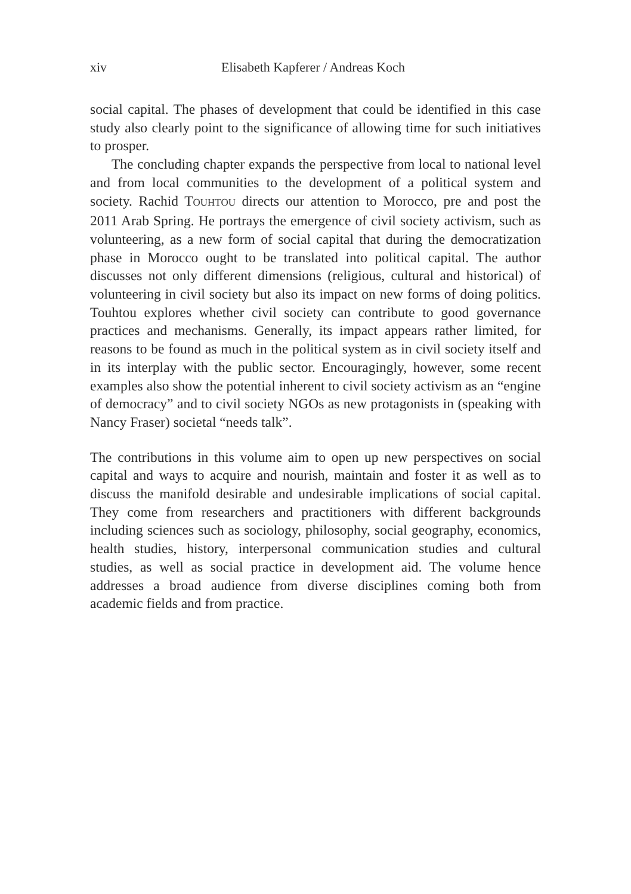xiv Elisabeth Kapferer / Andreas Koch
social capital. The phases of development that could be identified in this case study also clearly point to the significance of allowing time for such initiatives to prosper.
The concluding chapter expands the perspective from local to national level and from local communities to the development of a political system and society. Rachid TOUHTOU directs our attention to Morocco, pre and post the 2011 Arab Spring. He portrays the emergence of civil society activism, such as volunteering, as a new form of social capital that during the democratization phase in Morocco ought to be translated into political capital. The author discusses not only different dimensions (religious, cultural and historical) of volunteering in civil society but also its impact on new forms of doing politics. Touhtou explores whether civil society can contribute to good governance practices and mechanisms. Generally, its impact appears rather limited, for reasons to be found as much in the political system as in civil society itself and in its interplay with the public sector. Encouragingly, however, some recent examples also show the potential inherent to civil society activism as an “engine of democracy” and to civil society NGOs as new protagonists in (speaking with Nancy Fraser) societal “needs talk”.
The contributions in this volume aim to open up new perspectives on social capital and ways to acquire and nourish, maintain and foster it as well as to discuss the manifold desirable and undesirable implications of social capital. They come from researchers and practitioners with different backgrounds including sciences such as sociology, philosophy, social geography, economics, health studies, history, interpersonal communication studies and cultural studies, as well as social practice in development aid. The volume hence addresses a broad audience from diverse disciplines coming both from academic fields and from practice.